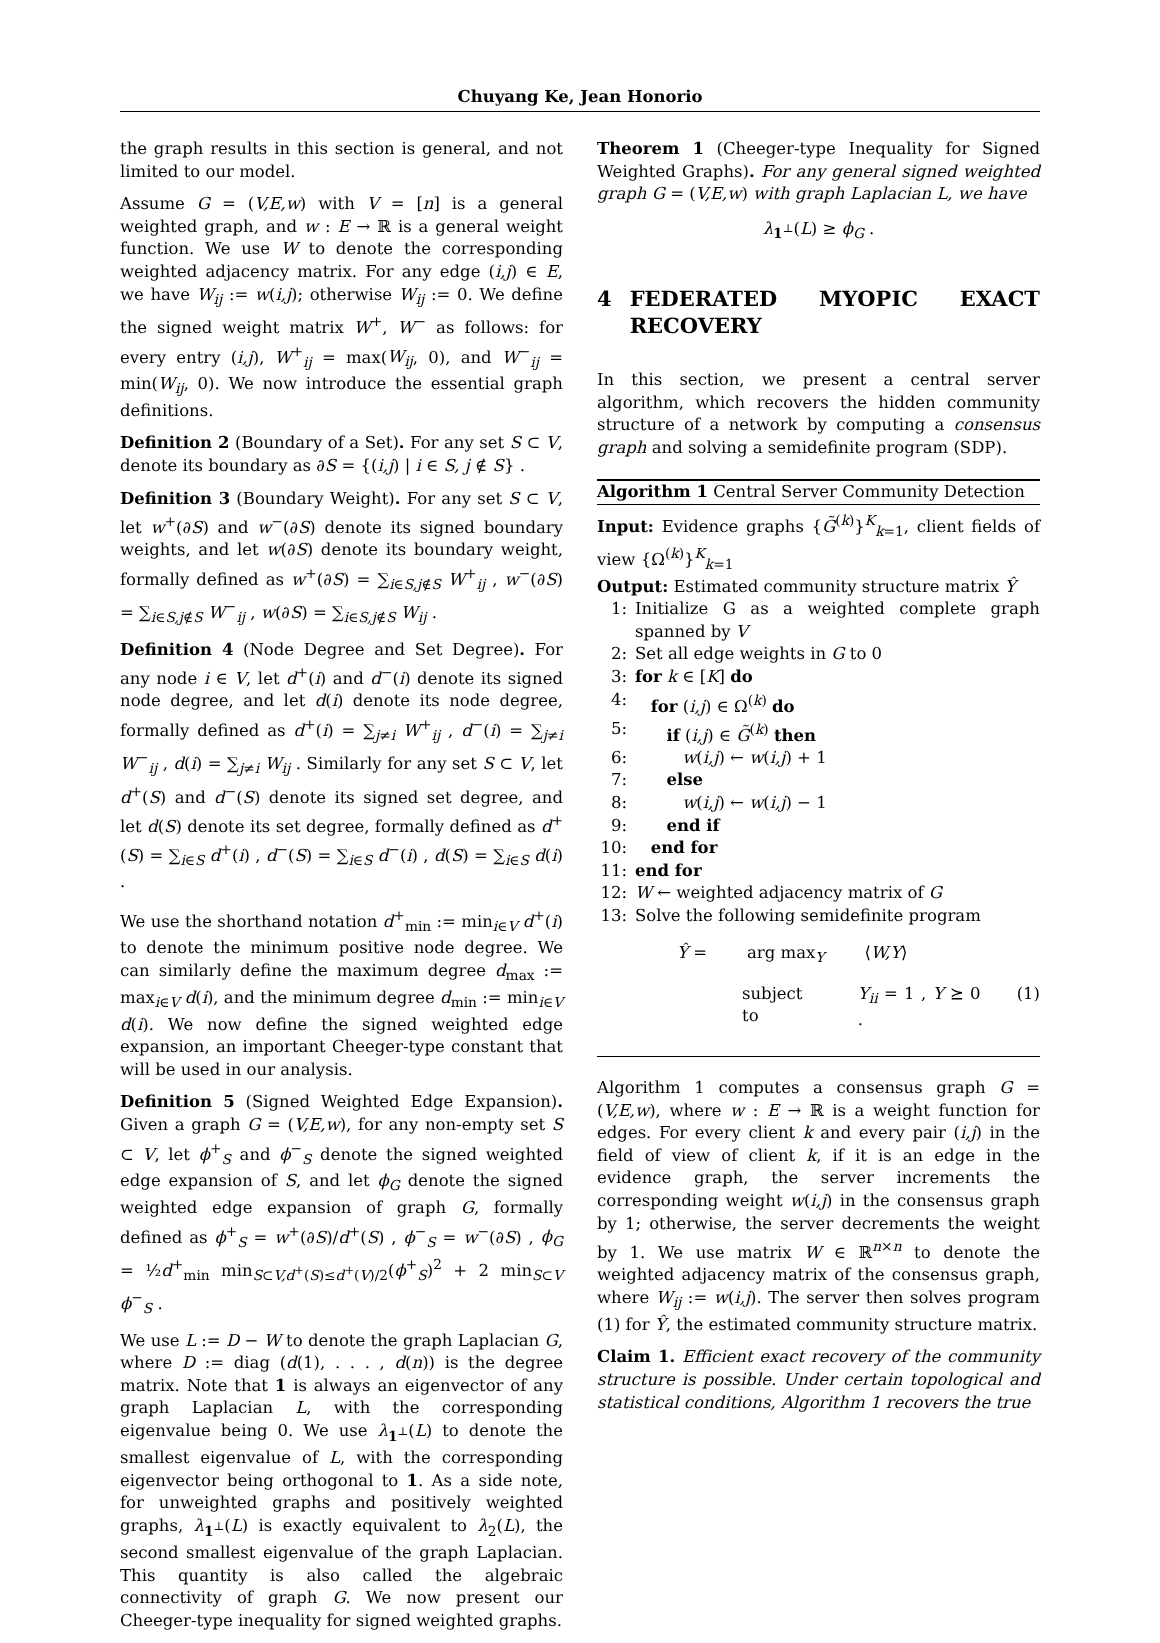Chuyang Ke, Jean Honorio
the graph results in this section is general, and not limited to our model.
Assume G = (V,E,w) with V = [n] is a general weighted graph, and w : E → ℝ is a general weight function. We use W to denote the corresponding weighted adjacency matrix. For any edge (i,j) ∈ E, we have W<sub>ij</sub> := w(i,j); otherwise W<sub>ij</sub> := 0. We define the signed weight matrix W<sup>+</sup>, W<sup>−</sup> as follows: for every entry (i,j), W<sup>+</sup><sub>ij</sub> = max(W<sub>ij</sub>, 0), and W<sup>−</sup><sub>ij</sub> = min(W<sub>ij</sub>, 0). We now introduce the essential graph definitions.
Definition 2 (Boundary of a Set). For any set S ⊂ V, denote its boundary as ∂S = {(i,j) | i ∈ S, j ∉ S} .
Definition 3 (Boundary Weight). For any set S ⊂ V, let w<sup>+</sup>(∂S) and w<sup>−</sup>(∂S) denote its signed boundary weights, and let w(∂S) denote its boundary weight, formally defined as w<sup>+</sup>(∂S) = ∑<sub>i∈S,j∉S</sub> W<sup>+</sup><sub>ij</sub> , w<sup>−</sup>(∂S) = ∑<sub>i∈S,j∉S</sub> W<sup>−</sup><sub>ij</sub> , w(∂S) = ∑<sub>i∈S,j∉S</sub> W<sub>ij</sub> .
Definition 4 (Node Degree and Set Degree). For any node i ∈ V, let d<sup>+</sup>(i) and d<sup>−</sup>(i) denote its signed node degree, and let d(i) denote its node degree, formally defined as d<sup>+</sup>(i) = ∑<sub>j≠i</sub> W<sup>+</sup><sub>ij</sub> , d<sup>−</sup>(i) = ∑<sub>j≠i</sub> W<sup>−</sup><sub>ij</sub> , d(i) = ∑<sub>j≠i</sub> W<sub>ij</sub> . Similarly for any set S ⊂ V, let d<sup>+</sup>(S) and d<sup>−</sup>(S) denote its signed set degree, and let d(S) denote its set degree, formally defined as d<sup>+</sup>(S) = ∑<sub>i∈S</sub> d<sup>+</sup>(i) , d<sup>−</sup>(S) = ∑<sub>i∈S</sub> d<sup>−</sup>(i) , d(S) = ∑<sub>i∈S</sub> d(i) .
We use the shorthand notation d<sup>+</sup><sub>min</sub> := min<sub>i∈V</sub> d<sup>+</sup>(i) to denote the minimum positive node degree. We can similarly define the maximum degree d<sub>max</sub> := max<sub>i∈V</sub> d(i), and the minimum degree d<sub>min</sub> := min<sub>i∈V</sub> d(i). We now define the signed weighted edge expansion, an important Cheeger-type constant that will be used in our analysis.
Definition 5 (Signed Weighted Edge Expansion). Given a graph G = (V,E,w), for any non-empty set S ⊂ V, let ϕ<sup>+</sup><sub>S</sub> and ϕ<sup>−</sup><sub>S</sub> denote the signed weighted edge expansion of S, and let ϕ<sub>G</sub> denote the signed weighted edge expansion of graph G, formally defined as ϕ<sup>+</sup><sub>S</sub> = w<sup>+</sup>(∂S)/d<sup>+</sup>(S) , ϕ<sup>−</sup><sub>S</sub> = w<sup>−</sup>(∂S) , ϕ<sub>G</sub> = ½d<sup>+</sup><sub>min</sub> min<sub>S⊂V,d<sup>+</sup>(S)≤d<sup>+</sup>(V)/2</sub>(ϕ<sup>+</sup><sub>S</sub>)<sup>2</sup> + 2 min<sub>S⊂V</sub> ϕ<sup>−</sup><sub>S</sub> .
We use L := D − W to denote the graph Laplacian G, where D := diag (d(1), . . . , d(n)) is the degree matrix. Note that 1 is always an eigenvector of any graph Laplacian L, with the corresponding eigenvalue being 0. We use λ<sub>1<sup>⊥</sup></sub>(L) to denote the smallest eigenvalue of L, with the corresponding eigenvector being orthogonal to 1. As a side note, for unweighted graphs and positively weighted graphs, λ<sub>1<sup>⊥</sup></sub>(L) is exactly equivalent to λ<sub>2</sub>(L), the second smallest eigenvalue of the graph Laplacian. This quantity is also called the algebraic connectivity of graph G. We now present our Cheeger-type inequality for signed weighted graphs.
Theorem 1 (Cheeger-type Inequality for Signed Weighted Graphs). For any general signed weighted graph G = (V,E,w) with graph Laplacian L, we have
λ<sub>1<sup>⊥</sup></sub>(L) ≥ ϕ<sub>G</sub> .
4 FEDERATED MYOPIC EXACT RECOVERY
In this section, we present a central server algorithm, which recovers the hidden community structure of a network by computing a consensus graph and solving a semidefinite program (SDP).
Algorithm 1 Central Server Community Detection
Input: Evidence graphs {G̃<sup>(k)</sup>}<sup>K</sup><sub>k=1</sub>, client fields of view {Ω<sup>(k)</sup>}<sup>K</sup><sub>k=1</sub>
Output: Estimated community structure matrix Ŷ
1: Initialize G as a weighted complete graph spanned by V
2: Set all edge weights in G to 0
3: for k ∈ [K] do
4: for (i,j) ∈ Ω<sup>(k)</sup> do
5: if (i,j) ∈ G̃<sup>(k)</sup> then
6: w(i,j) ← w(i,j) + 1
7: else
8: w(i,j) ← w(i,j) − 1
9: end if
10: end for
11: end for
12: W ← weighted adjacency matrix of G
13: Solve the following semidefinite program
Ŷ = arg max<sub>Y</sub> ⟨W,Y⟩
subject to Y<sub>ii</sub> = 1 , Y ⪰ 0 . (1)
Algorithm 1 computes a consensus graph G = (V,E,w), where w : E → ℝ is a weight function for edges. For every client k and every pair (i,j) in the field of view of client k, if it is an edge in the evidence graph, the server increments the corresponding weight w(i,j) in the consensus graph by 1; otherwise, the server decrements the weight by 1. We use matrix W ∈ ℝ<sup>n×n</sup> to denote the weighted adjacency matrix of the consensus graph, where W<sub>ij</sub> := w(i,j). The server then solves program (1) for Ŷ, the estimated community structure matrix.
Claim 1. Efficient exact recovery of the community structure is possible. Under certain topological and statistical conditions, Algorithm 1 recovers the true